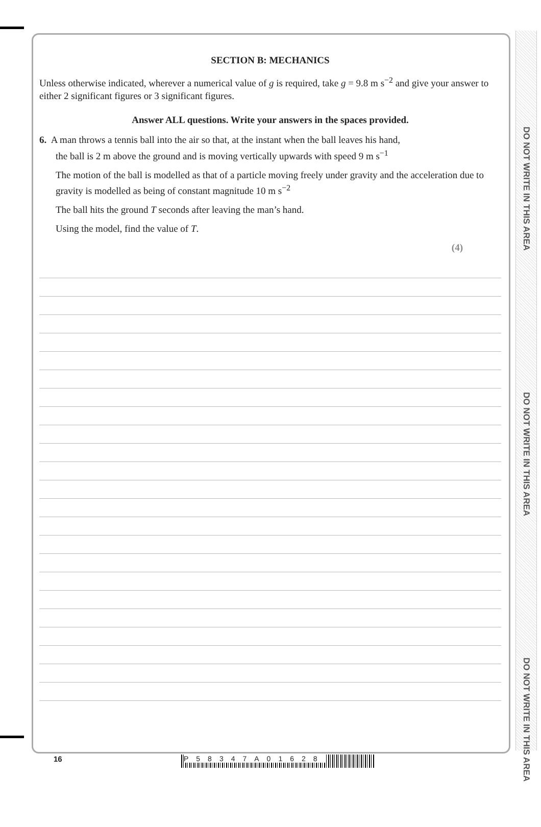DO NOT WRITE IN THIS AREA
DO NOT WRITE IN THIS AREA
DO NOT WRITE IN THIS AREA
SECTION B: MECHANICS
Unless otherwise indicated, wherever a numerical value of g is required, take g = 9.8 m s<sup>−2</sup> and give your answer to either 2 significant figures or 3 significant figures.
Answer ALL questions. Write your answers in the spaces provided.
6. A man throws a tennis ball into the air so that, at the instant when the ball leaves his hand,
the ball is 2 m above the ground and is moving vertically upwards with speed 9 m s<sup>−1</sup>
The motion of the ball is modelled as that of a particle moving freely under gravity and the acceleration due to gravity is modelled as being of constant magnitude 10 m s<sup>−2</sup>
The ball hits the ground T seconds after leaving the man’s hand.
Using the model, find the value of T.
(4)
16
P58347A01628